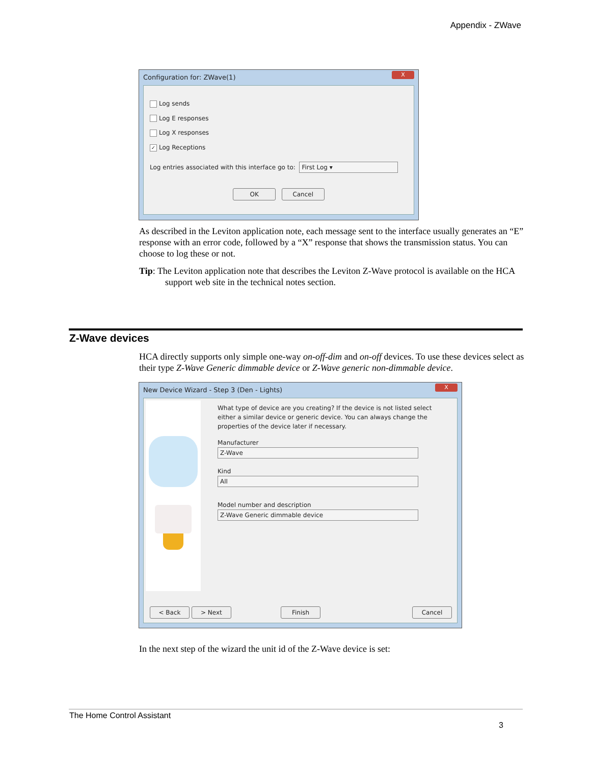Appendix - ZWave
Configuration for: ZWave(1)
X
Log sends
Log E responses
Log X responses
✓ Log Receptions
Log entries associated with this interface go to: First Log ▾
OK Cancel
As described in the Leviton application note, each message sent to the interface usually generates an “E” response with an error code, followed by a “X” response that shows the transmission status. You can choose to log these or not.
Tip: The Leviton application note that describes the Leviton Z-Wave protocol is available on the HCA support web site in the technical notes section.
Z-Wave devices
HCA directly supports only simple one-way on-off-dim and on-off devices. To use these devices select as their type Z-Wave Generic dimmable device or Z-Wave generic non-dimmable device.
New Device Wizard - Step 3 (Den - Lights)
X
What type of device are you creating? If the device is not listed select either a similar device or generic device. You can always change the properties of the device later if necessary.
Manufacturer
Z-Wave
Kind
All
Model number and description
Z-Wave Generic dimmable device
< Back > Next Finish Cancel
In the next step of the wizard the unit id of the Z-Wave device is set:
The Home Control Assistant
3